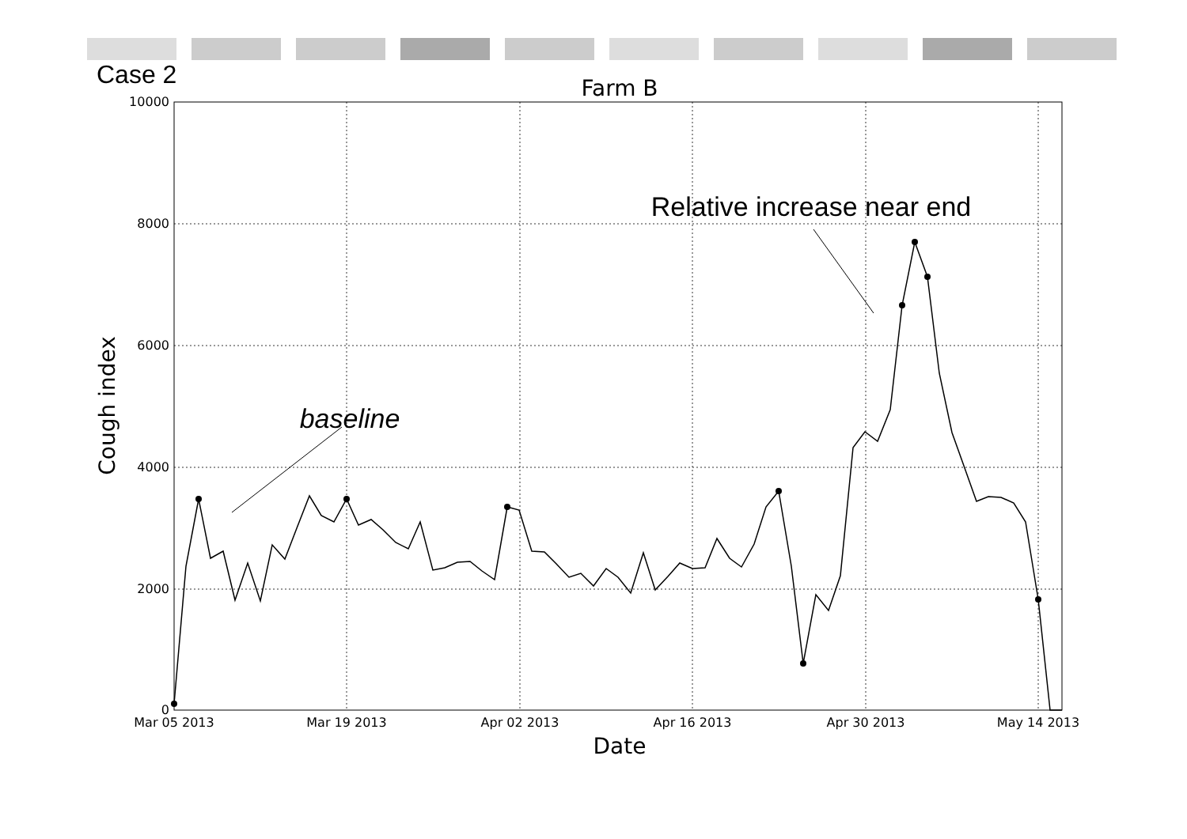Case 2
Farm B
10000
8000
6000
4000
2000
0
Mar 05 2013
Mar 19 2013
Apr 02 2013
Apr 16 2013
Apr 30 2013
May 14 2013
Date
Cough index
Relative increase near end
baseline